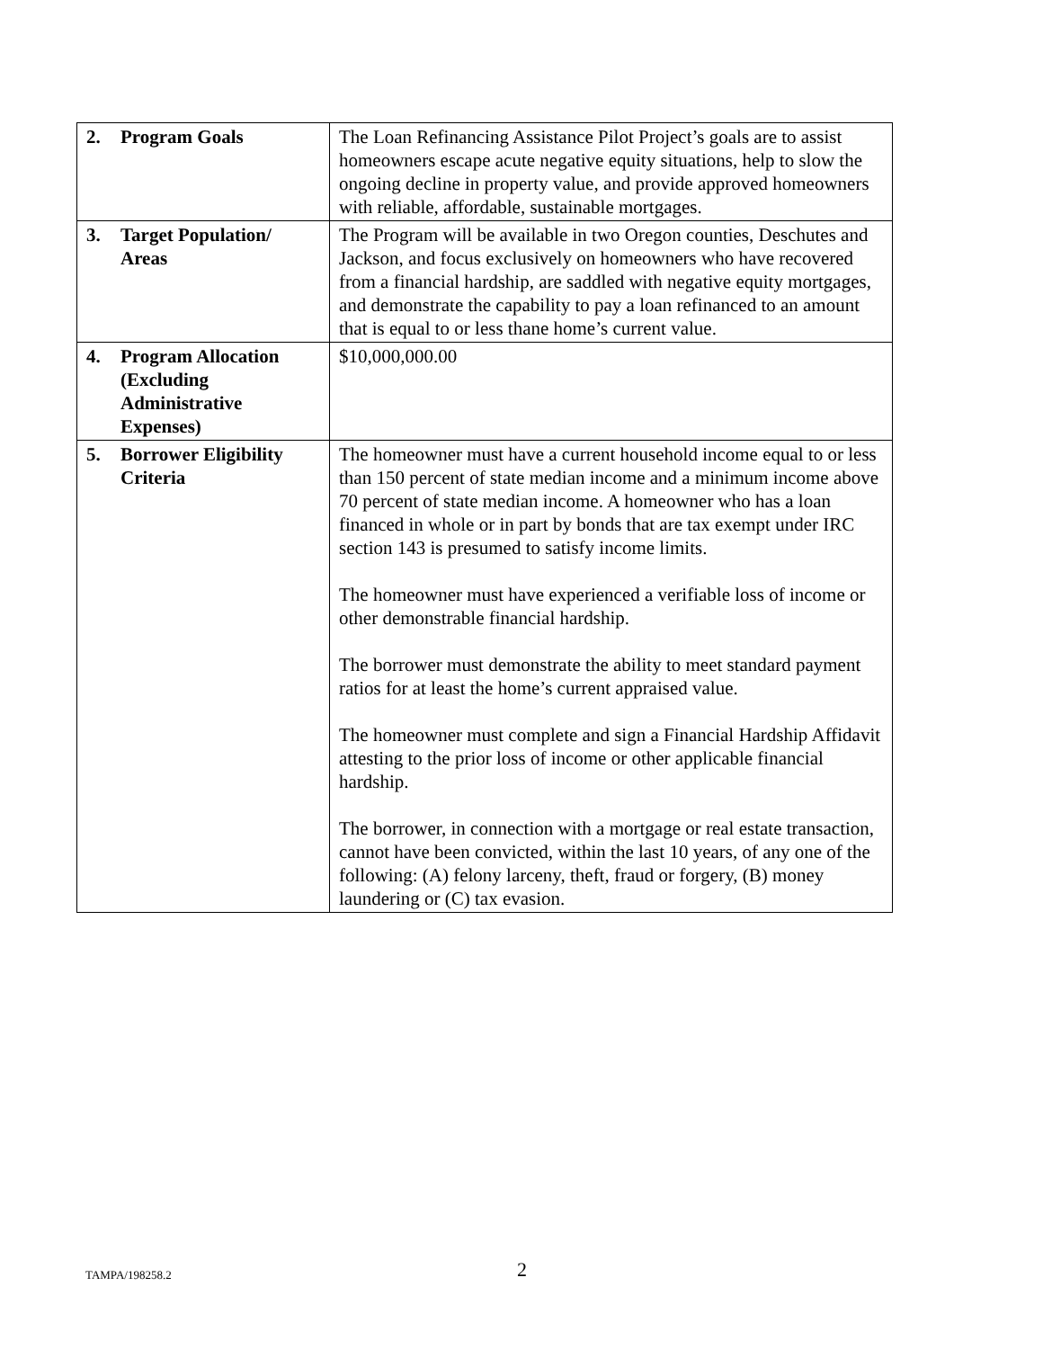| 2. | Program Goals | The Loan Refinancing Assistance Pilot Project’s goals are to assist homeowners escape acute negative equity situations, help to slow the ongoing decline in property value, and provide approved homeowners with reliable, affordable, sustainable mortgages. |
| 3. | Target Population/ Areas | The Program will be available in two Oregon counties, Deschutes and Jackson, and focus exclusively on homeowners who have recovered from a financial hardship, are saddled with negative equity mortgages, and demonstrate the capability to pay a loan refinanced to an amount that is equal to or less thane home’s current value. |
| 4. | Program Allocation (Excluding Administrative Expenses) | $10,000,000.00 |
| 5. | Borrower Eligibility Criteria | The homeowner must have a current household income equal to or less than 150 percent of state median income and a minimum income above 70 percent of state median income. A homeowner who has a loan financed in whole or in part by bonds that are tax exempt under IRC section 143 is presumed to satisfy income limits. The homeowner must have experienced a verifiable loss of income or other demonstrable financial hardship. The borrower must demonstrate the ability to meet standard payment ratios for at least the home’s current appraised value. The homeowner must complete and sign a Financial Hardship Affidavit attesting to the prior loss of income or other applicable financial hardship. The borrower, in connection with a mortgage or real estate transaction, cannot have been convicted, within the last 10 years, of any one of the following: (A) felony larceny, theft, fraud or forgery, (B) money laundering or (C) tax evasion. |
TAMPA/198258.2 2